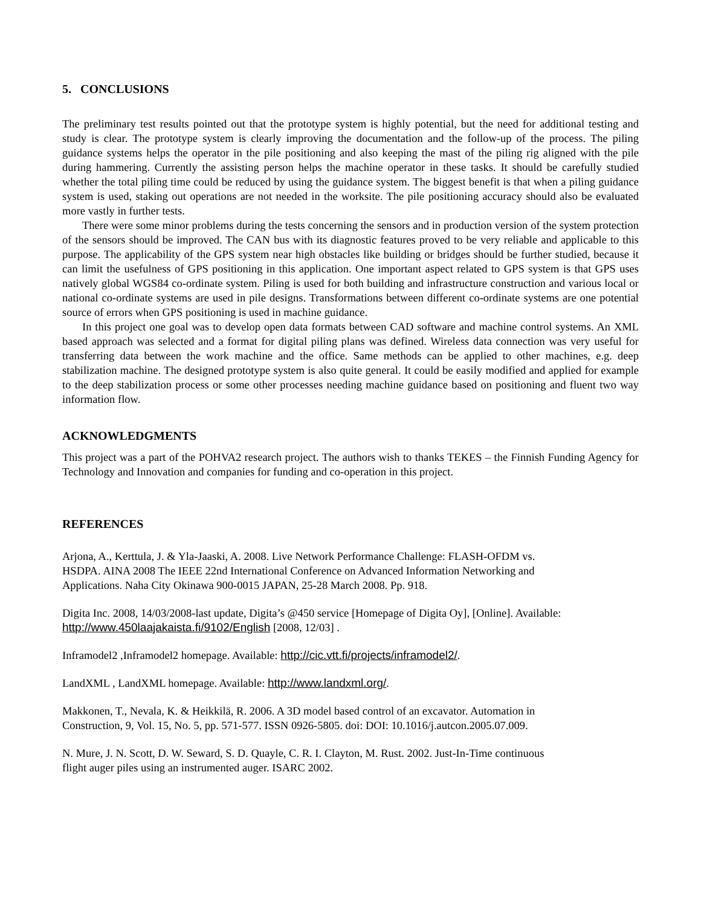5. CONCLUSIONS
The preliminary test results pointed out that the prototype system is highly potential, but the need for additional testing and study is clear. The prototype system is clearly improving the documentation and the follow-up of the process. The piling guidance systems helps the operator in the pile positioning and also keeping the mast of the piling rig aligned with the pile during hammering. Currently the assisting person helps the machine operator in these tasks. It should be carefully studied whether the total piling time could be reduced by using the guidance system. The biggest benefit is that when a piling guidance system is used, staking out operations are not needed in the worksite. The pile positioning accuracy should also be evaluated more vastly in further tests.
There were some minor problems during the tests concerning the sensors and in production version of the system protection of the sensors should be improved. The CAN bus with its diagnostic features proved to be very reliable and applicable to this purpose. The applicability of the GPS system near high obstacles like building or bridges should be further studied, because it can limit the usefulness of GPS positioning in this application. One important aspect related to GPS system is that GPS uses natively global WGS84 co-ordinate system. Piling is used for both building and infrastructure construction and various local or national co-ordinate systems are used in pile designs. Transformations between different co-ordinate systems are one potential source of errors when GPS positioning is used in machine guidance.
In this project one goal was to develop open data formats between CAD software and machine control systems. An XML based approach was selected and a format for digital piling plans was defined. Wireless data connection was very useful for transferring data between the work machine and the office. Same methods can be applied to other machines, e.g. deep stabilization machine. The designed prototype system is also quite general. It could be easily modified and applied for example to the deep stabilization process or some other processes needing machine guidance based on positioning and fluent two way information flow.
ACKNOWLEDGMENTS
This project was a part of the POHVA2 research project. The authors wish to thanks TEKES – the Finnish Funding Agency for Technology and Innovation and companies for funding and co-operation in this project.
REFERENCES
Arjona, A., Kerttula, J. & Yla-Jaaski, A. 2008. Live Network Performance Challenge: FLASH-OFDM vs.
HSDPA. AINA 2008 The IEEE 22nd International Conference on Advanced Information Networking and
Applications. Naha City Okinawa 900-0015 JAPAN, 25-28 March 2008. Pp. 918.
Digita Inc. 2008, 14/03/2008-last update, Digita’s @450 service [Homepage of Digita Oy], [Online]. Available:
http://www.450laajakaista.fi/9102/English [2008, 12/03] .
Inframodel2 ,Inframodel2 homepage. Available: http://cic.vtt.fi/projects/inframodel2/.
LandXML , LandXML homepage. Available: http://www.landxml.org/.
Makkonen, T., Nevala, K. & Heikkilä, R. 2006. A 3D model based control of an excavator. Automation in
Construction, 9, Vol. 15, No. 5, pp. 571-577. ISSN 0926-5805. doi: DOI: 10.1016/j.autcon.2005.07.009.
N. Mure, J. N. Scott, D. W. Seward, S. D. Quayle, C. R. I. Clayton, M. Rust. 2002. Just-In-Time continuous
flight auger piles using an instrumented auger. ISARC 2002.